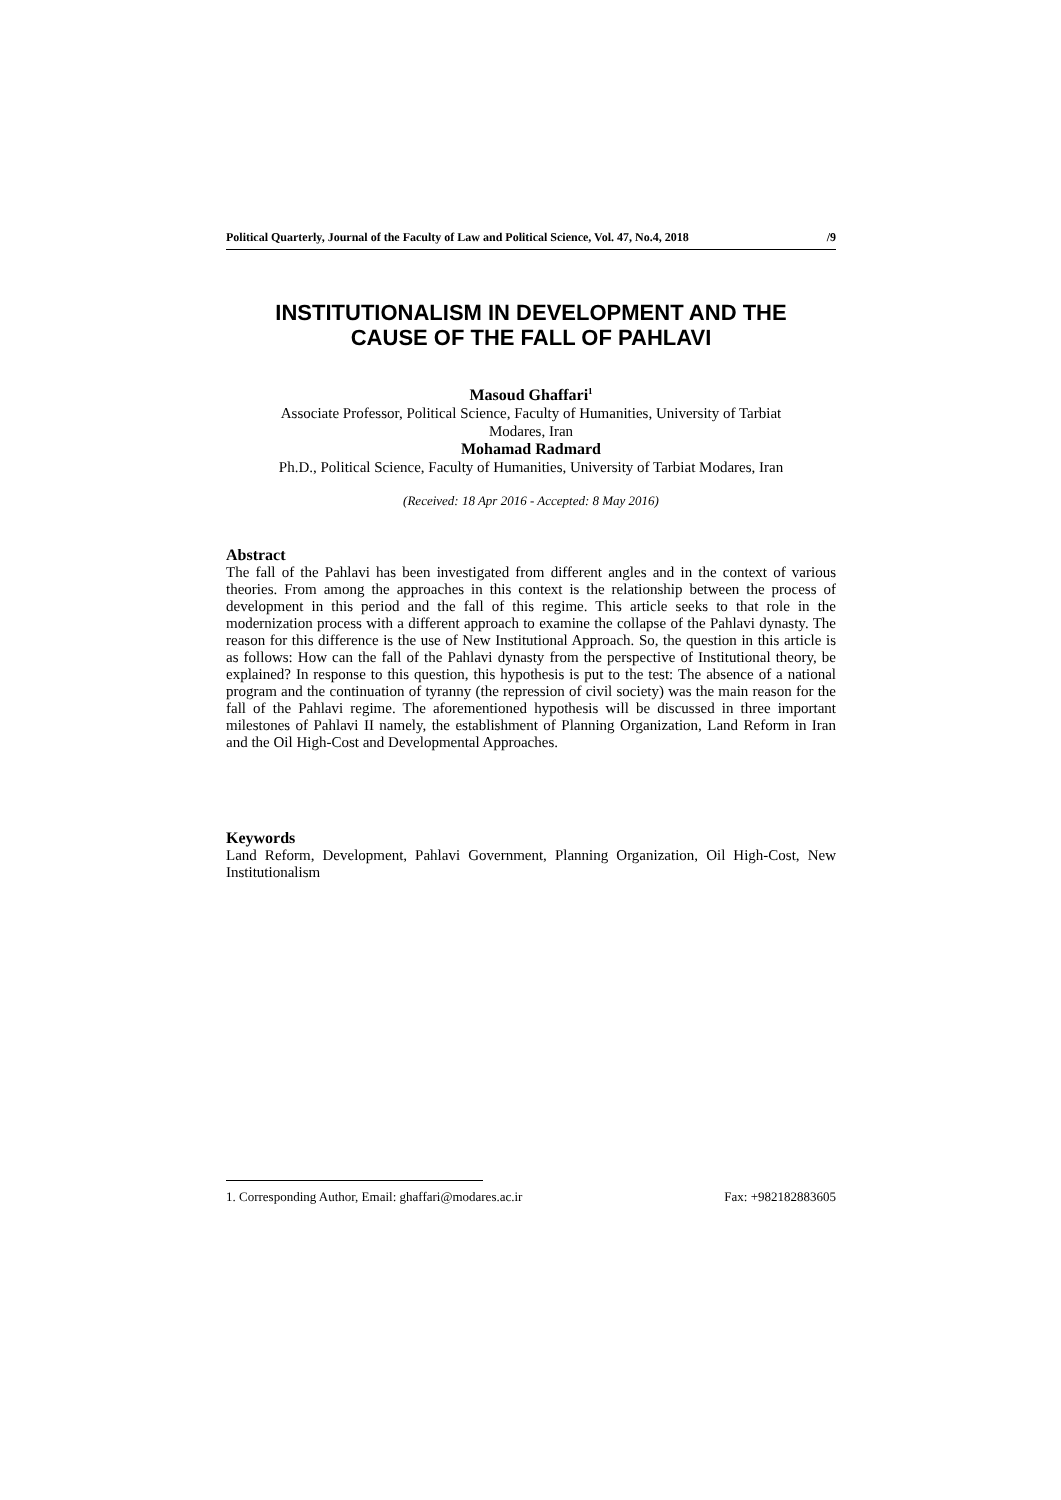Political Quarterly, Journal of the Faculty of Law and Political Science, Vol. 47, No.4, 2018 /9
INSTITUTIONALISM IN DEVELOPMENT AND THE
CAUSE OF THE FALL OF PAHLAVI
Masoud Ghaffari<sup>1</sup>
Associate Professor, Political Science, Faculty of Humanities, University of Tarbiat
Modares, Iran
Mohamad Radmard
Ph.D., Political Science, Faculty of Humanities, University of Tarbiat Modares, Iran
(Received: 18 Apr 2016 - Accepted: 8 May 2016)
Abstract
The fall of the Pahlavi has been investigated from different angles and in the context of various theories. From among the approaches in this context is the relationship between the process of development in this period and the fall of this regime. This article seeks to that role in the modernization process with a different approach to examine the collapse of the Pahlavi dynasty. The reason for this difference is the use of New Institutional Approach. So, the question in this article is as follows: How can the fall of the Pahlavi dynasty from the perspective of Institutional theory, be explained? In response to this question, this hypothesis is put to the test: The absence of a national program and the continuation of tyranny (the repression of civil society) was the main reason for the fall of the Pahlavi regime. The aforementioned hypothesis will be discussed in three important milestones of Pahlavi II namely, the establishment of Planning Organization, Land Reform in Iran and the Oil High-Cost and Developmental Approaches.
Keywords
Land Reform, Development, Pahlavi Government, Planning Organization, Oil High-Cost, New Institutionalism
1. Corresponding Author, Email: ghaffari@modares.ac.ir Fax: +982182883605